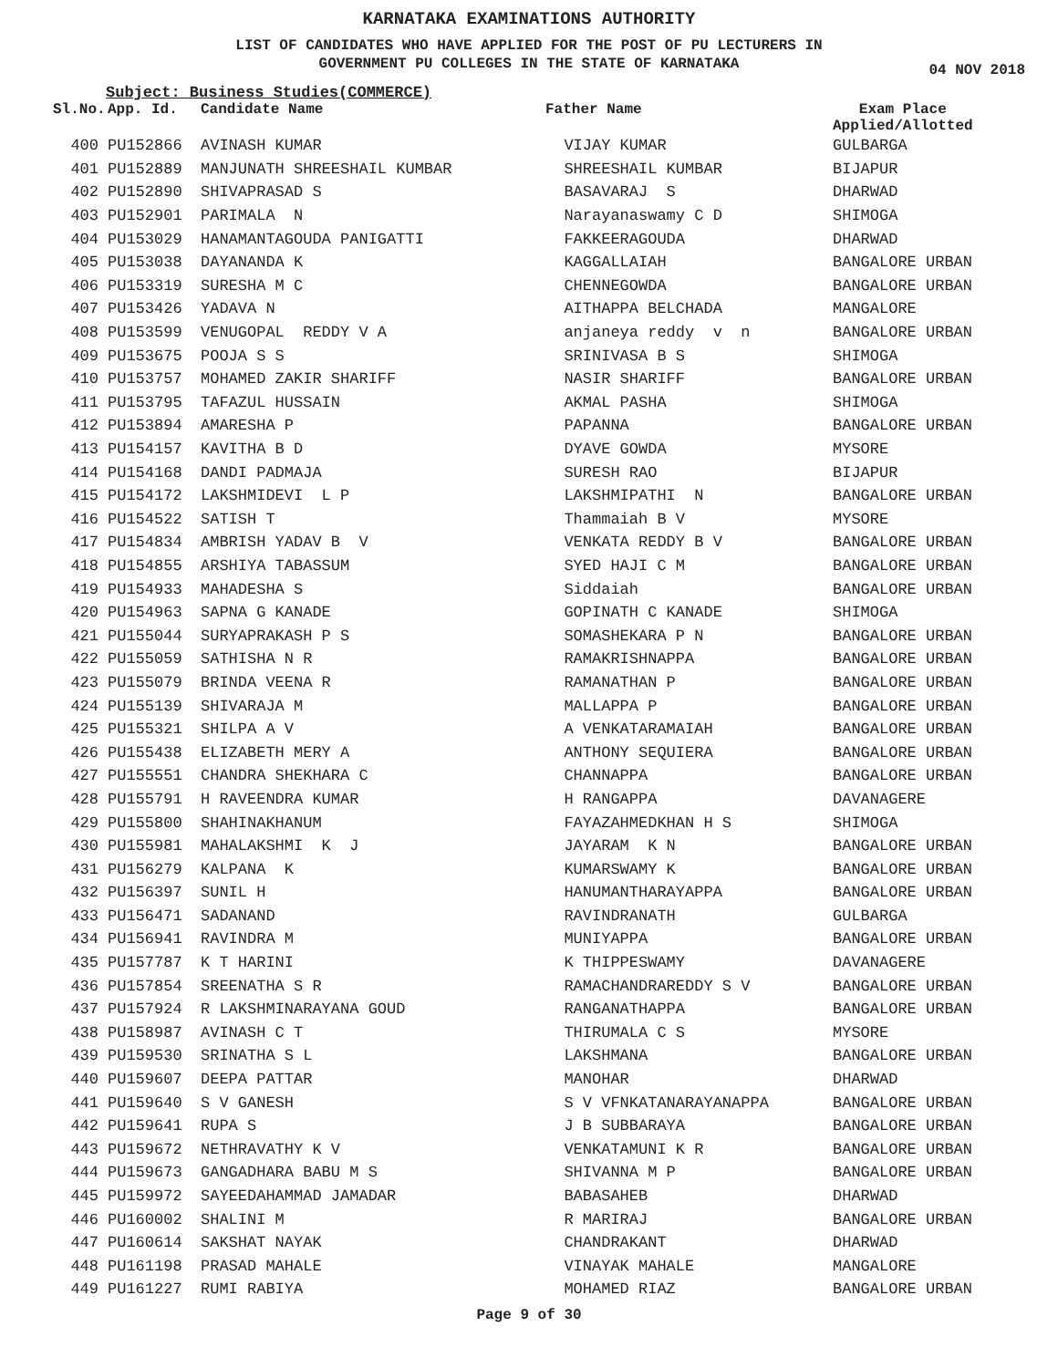KARNATAKA EXAMINATIONS AUTHORITY
LIST OF CANDIDATES WHO HAVE APPLIED FOR THE POST OF PU LECTURERS IN
GOVERNMENT PU COLLEGES IN THE STATE OF KARNATAKA
04 NOV 2018
Subject: Business Studies(COMMERCE)
| Sl.No. | App. Id. | Candidate Name | Father Name | Exam Place Applied/Allotted |
| --- | --- | --- | --- | --- |
| 400 | PU152866 | AVINASH KUMAR | VIJAY KUMAR | GULBARGA |
| 401 | PU152889 | MANJUNATH SHREESHAIL KUMBAR | SHREESHAIL KUMBAR | BIJAPUR |
| 402 | PU152890 | SHIVAPRASAD S | BASAVARAJ S | DHARWAD |
| 403 | PU152901 | PARIMALA N | Narayanaswamy C D | SHIMOGA |
| 404 | PU153029 | HANAMANTAGOUDA PANIGATTI | FAKKEERAGOUDA | DHARWAD |
| 405 | PU153038 | DAYANANDA K | KAGGALLAIAH | BANGALORE URBAN |
| 406 | PU153319 | SURESHA M C | CHENNEGOWDA | BANGALORE URBAN |
| 407 | PU153426 | YADAVA N | AITHAPPA BELCHADA | MANGALORE |
| 408 | PU153599 | VENUGOPAL REDDY V A | anjaneya reddy v n | BANGALORE URBAN |
| 409 | PU153675 | POOJA S S | SRINIVASA B S | SHIMOGA |
| 410 | PU153757 | MOHAMED ZAKIR SHARIFF | NASIR SHARIFF | BANGALORE URBAN |
| 411 | PU153795 | TAFAZUL HUSSAIN | AKMAL PASHA | SHIMOGA |
| 412 | PU153894 | AMARESHA P | PAPANNA | BANGALORE URBAN |
| 413 | PU154157 | KAVITHA B D | DYAVE GOWDA | MYSORE |
| 414 | PU154168 | DANDI PADMAJA | SURESH RAO | BIJAPUR |
| 415 | PU154172 | LAKSHMIDEVI L P | LAKSHMIPATHI N | BANGALORE URBAN |
| 416 | PU154522 | SATISH T | Thammaiah B V | MYSORE |
| 417 | PU154834 | AMBRISH YADAV B V | VENKATA REDDY B V | BANGALORE URBAN |
| 418 | PU154855 | ARSHIYA TABASSUM | SYED HAJI C M | BANGALORE URBAN |
| 419 | PU154933 | MAHADESHA S | Siddaiah | BANGALORE URBAN |
| 420 | PU154963 | SAPNA G KANADE | GOPINATH C KANADE | SHIMOGA |
| 421 | PU155044 | SURYAPRAKASH P S | SOMASHEKARA P N | BANGALORE URBAN |
| 422 | PU155059 | SATHISHA N R | RAMAKRISHNAPPA | BANGALORE URBAN |
| 423 | PU155079 | BRINDA VEENA R | RAMANATHAN P | BANGALORE URBAN |
| 424 | PU155139 | SHIVARAJA M | MALLAPPA P | BANGALORE URBAN |
| 425 | PU155321 | SHILPA A V | A VENKATARAMAIAH | BANGALORE URBAN |
| 426 | PU155438 | ELIZABETH MERY A | ANTHONY SEQUIERA | BANGALORE URBAN |
| 427 | PU155551 | CHANDRA SHEKHARA C | CHANNAPPA | BANGALORE URBAN |
| 428 | PU155791 | H RAVEENDRA KUMAR | H RANGAPPA | DAVANAGERE |
| 429 | PU155800 | SHAHINAKHANUM | FAYAZAHMEDKHAN H S | SHIMOGA |
| 430 | PU155981 | MAHALAKSHMI K J | JAYARAM K N | BANGALORE URBAN |
| 431 | PU156279 | KALPANA K | KUMARSWAMY K | BANGALORE URBAN |
| 432 | PU156397 | SUNIL H | HANUMANTHARAYAPPA | BANGALORE URBAN |
| 433 | PU156471 | SADANAND | RAVINDRANATH | GULBARGA |
| 434 | PU156941 | RAVINDRA M | MUNIYAPPA | BANGALORE URBAN |
| 435 | PU157787 | K T HARINI | K THIPPESWAMY | DAVANAGERE |
| 436 | PU157854 | SREENATHA S R | RAMACHANDRAREDDY S V | BANGALORE URBAN |
| 437 | PU157924 | R LAKSHMINARAYANA GOUD | RANGANATHAPPA | BANGALORE URBAN |
| 438 | PU158987 | AVINASH C T | THIRUMALA C S | MYSORE |
| 439 | PU159530 | SRINATHA S L | LAKSHMANA | BANGALORE URBAN |
| 440 | PU159607 | DEEPA PATTAR | MANOHAR | DHARWAD |
| 441 | PU159640 | S V GANESH | S V VFNKATANARAYANAPPA | BANGALORE URBAN |
| 442 | PU159641 | RUPA S | J B SUBBARAYA | BANGALORE URBAN |
| 443 | PU159672 | NETHRAVATHY K V | VENKATAMUNI K R | BANGALORE URBAN |
| 444 | PU159673 | GANGADHARA BABU M S | SHIVANNA M P | BANGALORE URBAN |
| 445 | PU159972 | SAYEEDAHAMMAD JAMADAR | BABASAHEB | DHARWAD |
| 446 | PU160002 | SHALINI M | R MARIRAJ | BANGALORE URBAN |
| 447 | PU160614 | SAKSHAT NAYAK | CHANDRAKANT | DHARWAD |
| 448 | PU161198 | PRASAD MAHALE | VINAYAK MAHALE | MANGALORE |
| 449 | PU161227 | RUMI RABIYA | MOHAMED RIAZ | BANGALORE URBAN |
Page 9 of 30